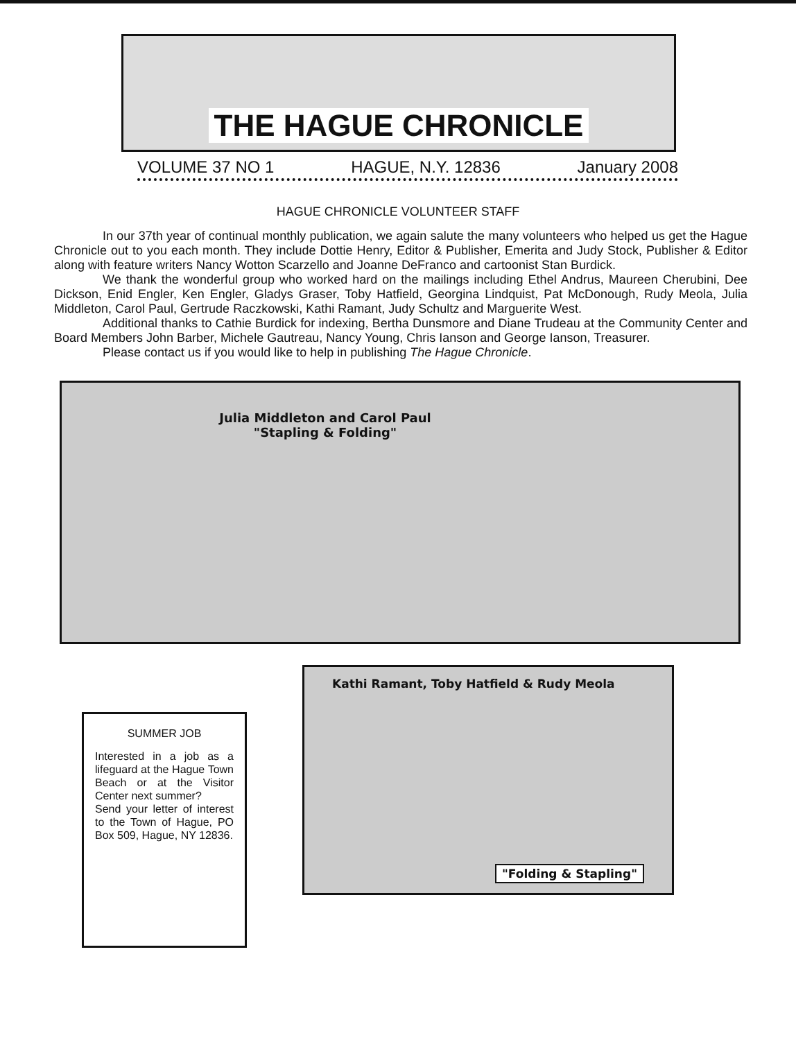THE HAGUE CHRONICLE
VOLUME 37 NO 1 HAGUE, N.Y. 12836 January 2008
HAGUE CHRONICLE VOLUNTEER STAFF
In our 37th year of continual monthly publication, we again salute the many volunteers who helped us get the Hague Chronicle out to you each month. They include Dottie Henry, Editor & Publisher, Emerita and Judy Stock, Publisher & Editor along with feature writers Nancy Wotton Scarzello and Joanne DeFranco and cartoonist Stan Burdick.
We thank the wonderful group who worked hard on the mailings including Ethel Andrus, Maureen Cherubini, Dee Dickson, Enid Engler, Ken Engler, Gladys Graser, Toby Hatfield, Georgina Lindquist, Pat McDonough, Rudy Meola, Julia Middleton, Carol Paul, Gertrude Raczkowski, Kathi Ramant, Judy Schultz and Marguerite West.
Additional thanks to Cathie Burdick for indexing, Bertha Dunsmore and Diane Trudeau at the Community Center and Board Members John Barber, Michele Gautreau, Nancy Young, Chris Ianson and George Ianson, Treasurer.
Please contact us if you would like to help in publishing The Hague Chronicle.
Julia Middleton and Carol Paul
"Stapling & Folding"
SUMMER JOB
Interested in a job as a lifeguard at the Hague Town Beach or at the Visitor Center next summer?
Send your letter of interest to the Town of Hague, PO Box 509, Hague, NY 12836.
Kathi Ramant, Toby Hatfield & Rudy Meola
"Folding & Stapling"